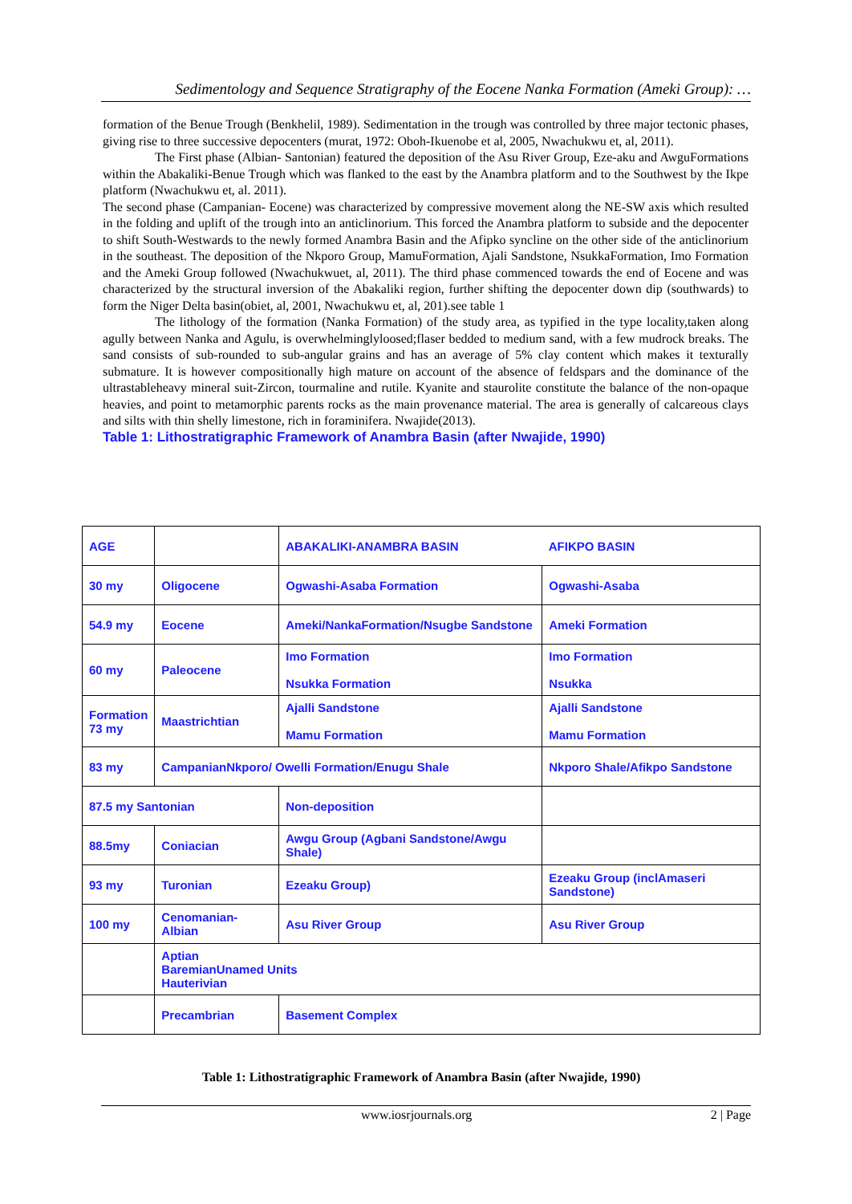Sedimentology and Sequence Stratigraphy of the Eocene Nanka Formation (Ameki Group): …
formation of the Benue Trough (Benkhelil, 1989). Sedimentation in the trough was controlled by three major tectonic phases, giving rise to three successive depocenters (murat, 1972: Oboh-Ikuenobe et al, 2005, Nwachukwu et, al, 2011).
The First phase (Albian- Santonian) featured the deposition of the Asu River Group, Eze-aku and AwguFormations within the Abakaliki-Benue Trough which was flanked to the east by the Anambra platform and to the Southwest by the Ikpe platform (Nwachukwu et, al. 2011).
The second phase (Campanian- Eocene) was characterized by compressive movement along the NE-SW axis which resulted in the folding and uplift of the trough into an anticlinorium. This forced the Anambra platform to subside and the depocenter to shift South-Westwards to the newly formed Anambra Basin and the Afipko syncline on the other side of the anticlinorium in the southeast. The deposition of the Nkporo Group, MamuFormation, Ajali Sandstone, NsukkaFormation, Imo Formation and the Ameki Group followed (Nwachukwuet, al, 2011). The third phase commenced towards the end of Eocene and was characterized by the structural inversion of the Abakaliki region, further shifting the depocenter down dip (southwards) to form the Niger Delta basin(obiet, al, 2001, Nwachukwu et, al, 201).see table 1
The lithology of the formation (Nanka Formation) of the study area, as typified in the type locality,taken along agully between Nanka and Agulu, is overwhelminglyloosed;flaser bedded to medium sand, with a few mudrock breaks. The sand consists of sub-rounded to sub-angular grains and has an average of 5% clay content which makes it texturally submature. It is however compositionally high mature on account of the absence of feldspars and the dominance of the ultrastableheavy mineral suit-Zircon, tourmaline and rutile. Kyanite and staurolite constitute the balance of the non-opaque heavies, and point to metamorphic parents rocks as the main provenance material. The area is generally of calcareous clays and silts with thin shelly limestone, rich in foraminifera. Nwajide(2013).
Table 1: Lithostratigraphic Framework of Anambra Basin (after Nwajide, 1990)
| AGE | | ABAKALIKI-ANAMBRA BASIN | AFIKPO BASIN |
| 30 my | Oligocene | Ogwashi-Asaba Formation | Ogwashi-Asaba |
| 54.9 my | Eocene | Ameki/NankaFormation/Nsugbe Sandstone | Ameki Formation |
| 60 my | Paleocene | Imo Formation Nsukka Formation | Imo Formation Nsukka |
| Formation 73 my | Maastrichtian | Ajalli Sandstone Mamu Formation | Ajalli Sandstone Mamu Formation |
| 83 my | CampanianNkporo/ Owelli Formation/Enugu Shale | | Nkporo Shale/Afikpo Sandstone |
| 87.5 my Santonian | | Non-deposition | |
| 88.5my | Coniacian | Awgu Group (Agbani Sandstone/Awgu Shale) | |
| 93 my | Turonian | Ezeaku Group) | Ezeaku Group (inclAmaseri Sandstone) |
| 100 my | Cenomanian- Albian | Asu River Group | Asu River Group |
| | Aptian BaremianUnamed Units Hauterivian | | |
| | Precambrian | Basement Complex | |
Table 1: Lithostratigraphic Framework of Anambra Basin (after Nwajide, 1990)
www.iosrjournals.org 2 | Page